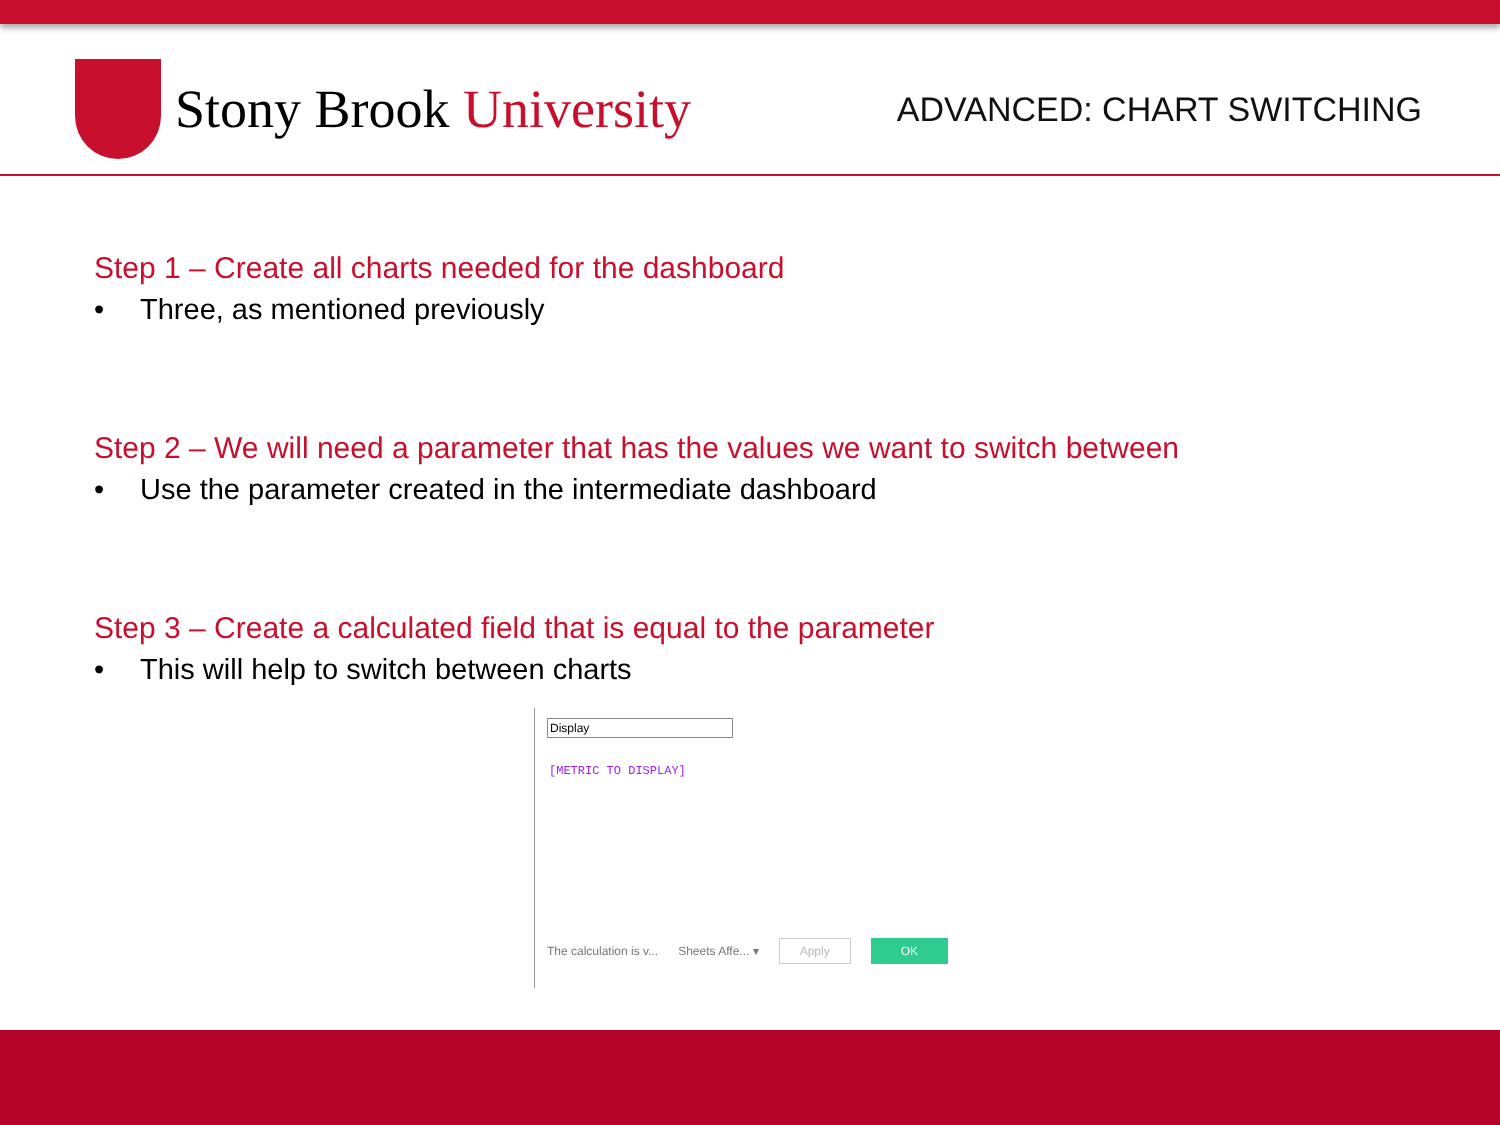Stony Brook University
ADVANCED: CHART SWITCHING
Step 1 – Create all charts needed for the dashboard
• Three, as mentioned previously
Step 2 – We will need a parameter that has the values we want to switch between
• Use the parameter created in the intermediate dashboard
Step 3 – Create a calculated field that is equal to the parameter
• This will help to switch between charts
Display
[METRIC TO DISPLAY]
The calculation is v... Sheets Affe... ▾ Apply OK